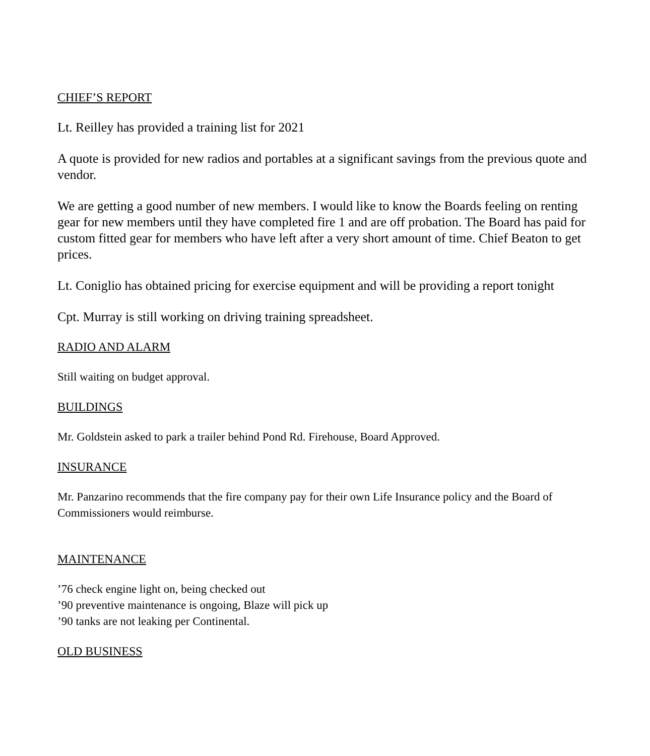CHIEF’S REPORT
Lt. Reilley has provided a training list for 2021
A quote is provided for new radios and portables at a significant savings from the previous quote and vendor.
We are getting a good number of new members. I would like to know the Boards feeling on renting gear for new members until they have completed fire 1 and are off probation. The Board has paid for custom fitted gear for members who have left after a very short amount of time. Chief Beaton to get prices.
Lt. Coniglio has obtained pricing for exercise equipment and will be providing a report tonight
Cpt. Murray is still working on driving training spreadsheet.
RADIO AND ALARM
Still waiting on budget approval.
BUILDINGS
Mr. Goldstein asked to park a trailer behind Pond Rd. Firehouse, Board Approved.
INSURANCE
Mr. Panzarino recommends that the fire company pay for their own Life Insurance policy and the Board of Commissioners would reimburse.
MAINTENANCE
’76 check engine light on, being checked out
’90 preventive maintenance is ongoing, Blaze will pick up
’90 tanks are not leaking per Continental.
OLD BUSINESS